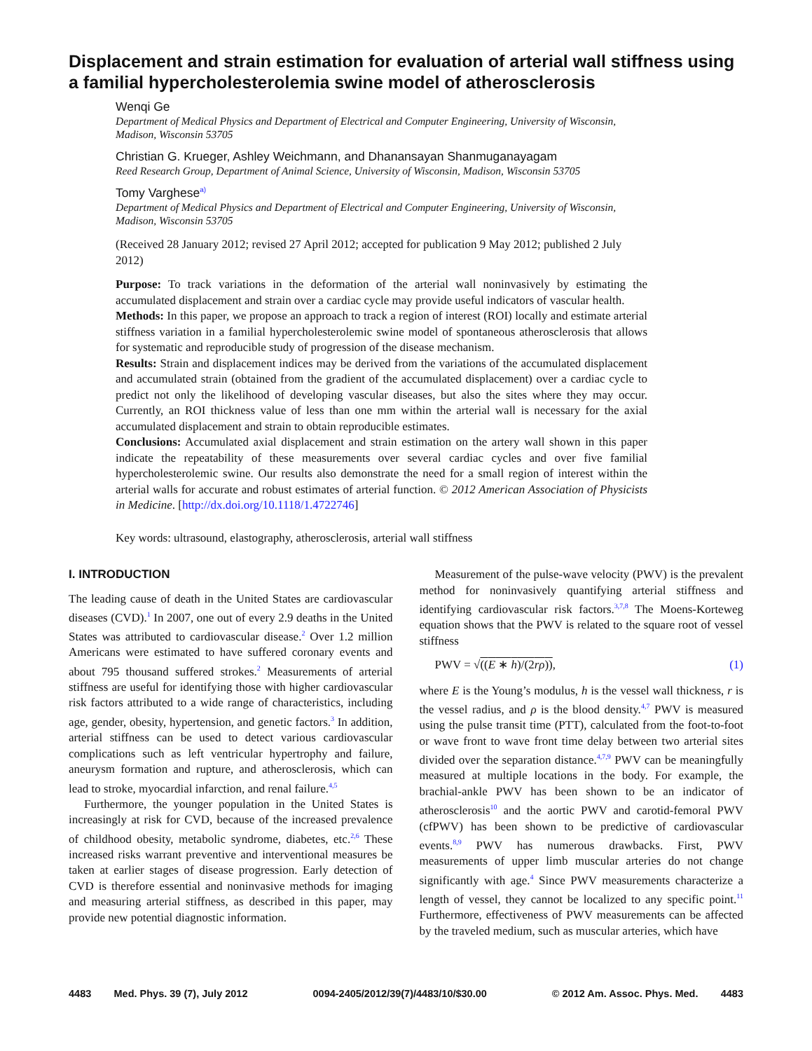Displacement and strain estimation for evaluation of arterial wall stiffness using a familial hypercholesterolemia swine model of atherosclerosis
Wenqi Ge
Department of Medical Physics and Department of Electrical and Computer Engineering, University of Wisconsin, Madison, Wisconsin 53705
Christian G. Krueger, Ashley Weichmann, and Dhanansayan Shanmuganayagam
Reed Research Group, Department of Animal Science, University of Wisconsin, Madison, Wisconsin 53705
Tomy Varghese<sup>a)</sup>
Department of Medical Physics and Department of Electrical and Computer Engineering, University of Wisconsin, Madison, Wisconsin 53705
(Received 28 January 2012; revised 27 April 2012; accepted for publication 9 May 2012; published 2 July 2012)
Purpose: To track variations in the deformation of the arterial wall noninvasively by estimating the accumulated displacement and strain over a cardiac cycle may provide useful indicators of vascular health.
Methods: In this paper, we propose an approach to track a region of interest (ROI) locally and estimate arterial stiffness variation in a familial hypercholesterolemic swine model of spontaneous atherosclerosis that allows for systematic and reproducible study of progression of the disease mechanism.
Results: Strain and displacement indices may be derived from the variations of the accumulated displacement and accumulated strain (obtained from the gradient of the accumulated displacement) over a cardiac cycle to predict not only the likelihood of developing vascular diseases, but also the sites where they may occur. Currently, an ROI thickness value of less than one mm within the arterial wall is necessary for the axial accumulated displacement and strain to obtain reproducible estimates.
Conclusions: Accumulated axial displacement and strain estimation on the artery wall shown in this paper indicate the repeatability of these measurements over several cardiac cycles and over five familial hypercholesterolemic swine. Our results also demonstrate the need for a small region of interest within the arterial walls for accurate and robust estimates of arterial function. © 2012 American Association of Physicists in Medicine. [http://dx.doi.org/10.1118/1.4722746]
Key words: ultrasound, elastography, atherosclerosis, arterial wall stiffness
I. INTRODUCTION
The leading cause of death in the United States are cardiovascular diseases (CVD).<sup>1</sup> In 2007, one out of every 2.9 deaths in the United States was attributed to cardiovascular disease.<sup>2</sup> Over 1.2 million Americans were estimated to have suffered coronary events and about 795 thousand suffered strokes.<sup>2</sup> Measurements of arterial stiffness are useful for identifying those with higher cardiovascular risk factors attributed to a wide range of characteristics, including age, gender, obesity, hypertension, and genetic factors.<sup>3</sup> In addition, arterial stiffness can be used to detect various cardiovascular complications such as left ventricular hypertrophy and failure, aneurysm formation and rupture, and atherosclerosis, which can lead to stroke, myocardial infarction, and renal failure.<sup>4,5</sup>
Furthermore, the younger population in the United States is increasingly at risk for CVD, because of the increased prevalence of childhood obesity, metabolic syndrome, diabetes, etc.<sup>2,6</sup> These increased risks warrant preventive and interventional measures be taken at earlier stages of disease progression. Early detection of CVD is therefore essential and noninvasive methods for imaging and measuring arterial stiffness, as described in this paper, may provide new potential diagnostic information.
Measurement of the pulse-wave velocity (PWV) is the prevalent method for noninvasively quantifying arterial stiffness and identifying cardiovascular risk factors.<sup>3,7,8</sup> The Moens-Korteweg equation shows that the PWV is related to the square root of vessel stiffness
PWV = √((E ∗ h)/(2rρ)), (1)
where E is the Young’s modulus, h is the vessel wall thickness, r is the vessel radius, and ρ is the blood density.<sup>4,7</sup> PWV is measured using the pulse transit time (PTT), calculated from the foot-to-foot or wave front to wave front time delay between two arterial sites divided over the separation distance.<sup>4,7,9</sup> PWV can be meaningfully measured at multiple locations in the body. For example, the brachial-ankle PWV has been shown to be an indicator of atherosclerosis<sup>10</sup> and the aortic PWV and carotid-femoral PWV (cfPWV) has been shown to be predictive of cardiovascular events.<sup>8,9</sup> PWV has numerous drawbacks. First, PWV measurements of upper limb muscular arteries do not change significantly with age.<sup>4</sup> Since PWV measurements characterize a length of vessel, they cannot be localized to any specific point.<sup>11</sup> Furthermore, effectiveness of PWV measurements can be affected by the traveled medium, such as muscular arteries, which have
4483 Med. Phys. 39 (7), July 2012 0094-2405/2012/39(7)/4483/10/$30.00 © 2012 Am. Assoc. Phys. Med. 4483